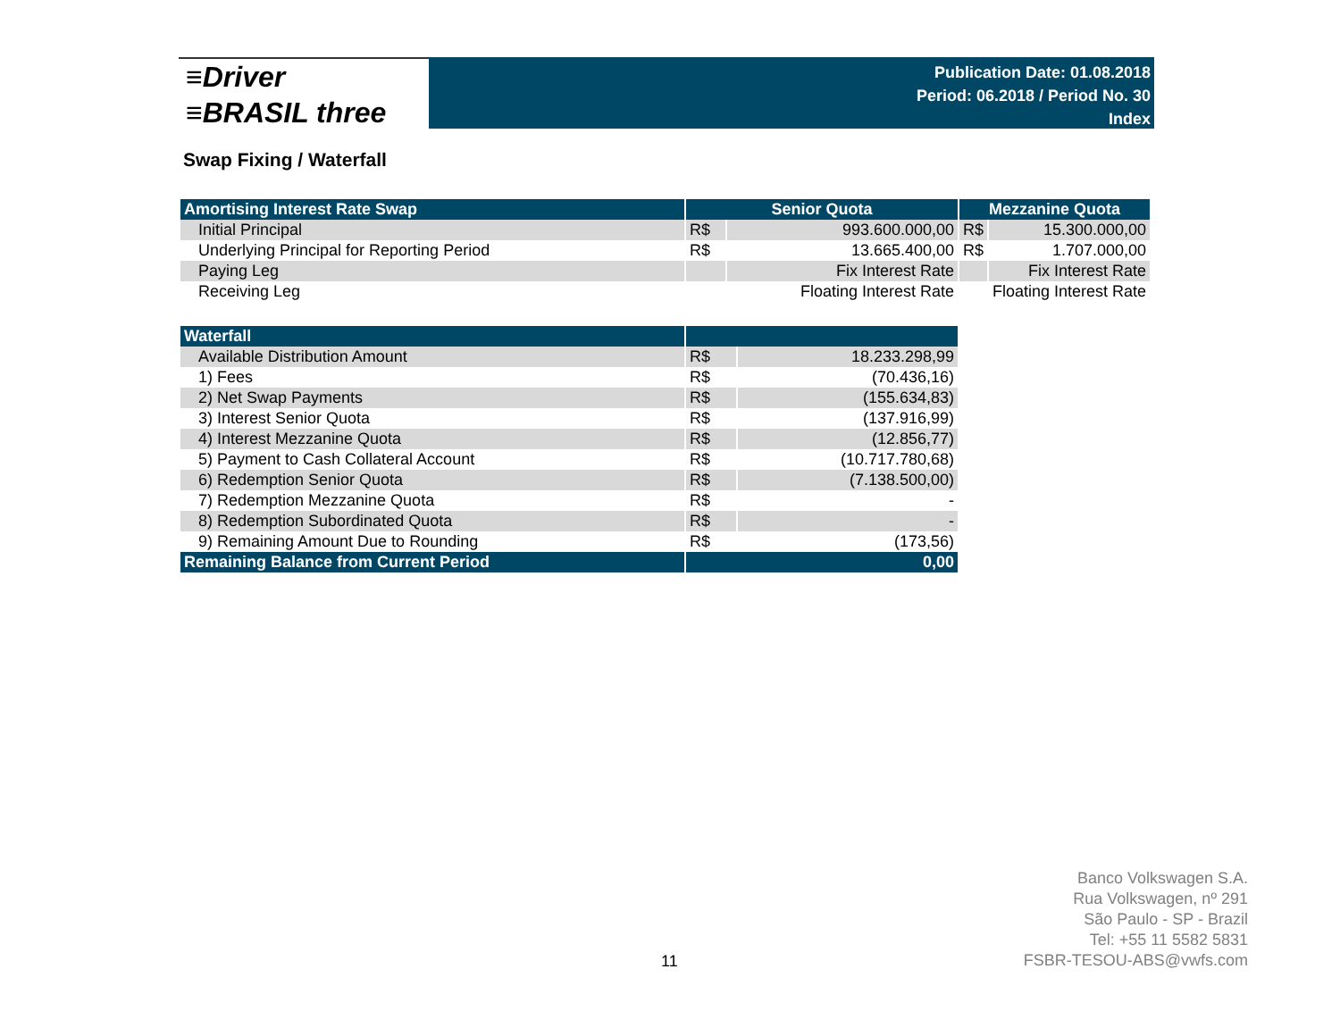≡Driver
≡BRASIL three
Publication Date: 01.08.2018
Period: 06.2018 / Period No. 30
Index
Swap Fixing / Waterfall
| Amortising Interest Rate Swap | Senior Quota | | Mezzanine Quota | |
| --- | --- | --- | --- | --- |
| Initial Principal | R$ | 993.600.000,00 | R$ | 15.300.000,00 |
| Underlying Principal for Reporting Period | R$ | 13.665.400,00 | R$ | 1.707.000,00 |
| Paying Leg | | Fix Interest Rate | | Fix Interest Rate |
| Receiving Leg | | Floating Interest Rate | | Floating Interest Rate |
| Waterfall | | |
| --- | --- | --- |
| Available Distribution Amount | R$ | 18.233.298,99 |
| 1) Fees | R$ | (70.436,16) |
| 2) Net Swap Payments | R$ | (155.634,83) |
| 3) Interest Senior Quota | R$ | (137.916,99) |
| 4) Interest Mezzanine Quota | R$ | (12.856,77) |
| 5) Payment to Cash Collateral Account | R$ | (10.717.780,68) |
| 6) Redemption Senior Quota | R$ | (7.138.500,00) |
| 7) Redemption Mezzanine Quota | R$ | - |
| 8) Redemption Subordinated Quota | R$ | - |
| 9) Remaining Amount Due to Rounding | R$ | (173,56) |
| Remaining Balance from Current Period | 0,00 | |
11
Banco Volkswagen S.A.
Rua Volkswagen, nº 291
São Paulo - SP - Brazil
Tel: +55 11 5582 5831
FSBR-TESOU-ABS@vwfs.com